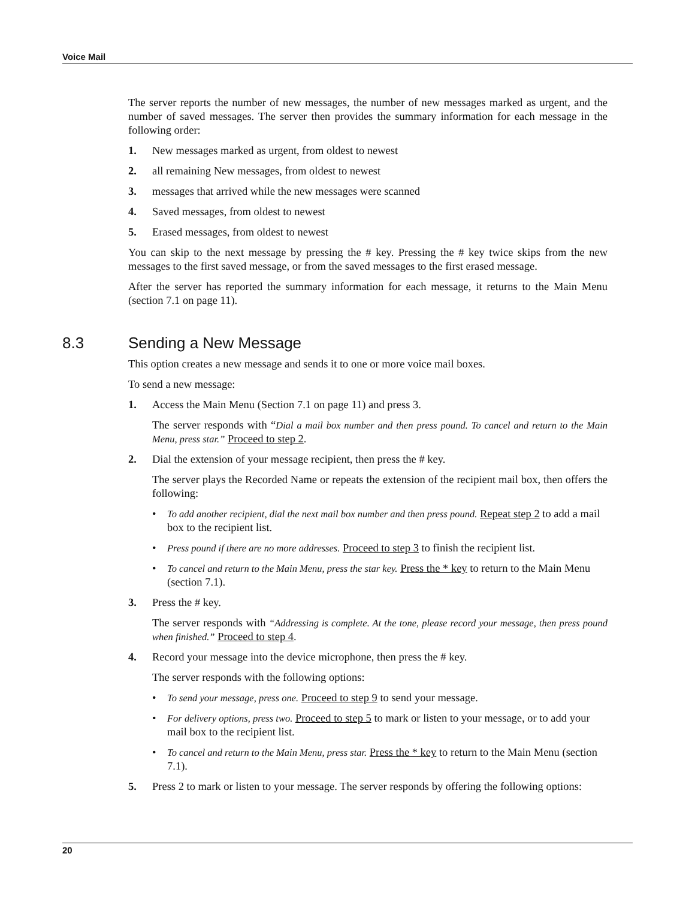Voice Mail
The server reports the number of new messages, the number of new messages marked as urgent, and the number of saved messages. The server then provides the summary information for each message in the following order:
1. New messages marked as urgent, from oldest to newest
2. all remaining New messages, from oldest to newest
3. messages that arrived while the new messages were scanned
4. Saved messages, from oldest to newest
5. Erased messages, from oldest to newest
You can skip to the next message by pressing the # key. Pressing the # key twice skips from the new messages to the first saved message, or from the saved messages to the first erased message.
After the server has reported the summary information for each message, it returns to the Main Menu (section 7.1 on page 11).
8.3 Sending a New Message
This option creates a new message and sends it to one or more voice mail boxes.
To send a new message:
1. Access the Main Menu (Section 7.1 on page 11) and press 3.
The server responds with “Dial a mail box number and then press pound. To cancel and return to the Main Menu, press star.” Proceed to step 2.
2. Dial the extension of your message recipient, then press the # key.
The server plays the Recorded Name or repeats the extension of the recipient mail box, then offers the following:
• To add another recipient, dial the next mail box number and then press pound. Repeat step 2 to add a mail box to the recipient list.
• Press pound if there are no more addresses. Proceed to step 3 to finish the recipient list.
• To cancel and return to the Main Menu, press the star key. Press the * key to return to the Main Menu (section 7.1).
3. Press the # key.
The server responds with “Addressing is complete. At the tone, please record your message, then press pound when finished.” Proceed to step 4.
4. Record your message into the device microphone, then press the # key.
The server responds with the following options:
• To send your message, press one. Proceed to step 9 to send your message.
• For delivery options, press two. Proceed to step 5 to mark or listen to your message, or to add your mail box to the recipient list.
• To cancel and return to the Main Menu, press star. Press the * key to return to the Main Menu (section 7.1).
5. Press 2 to mark or listen to your message. The server responds by offering the following options:
20